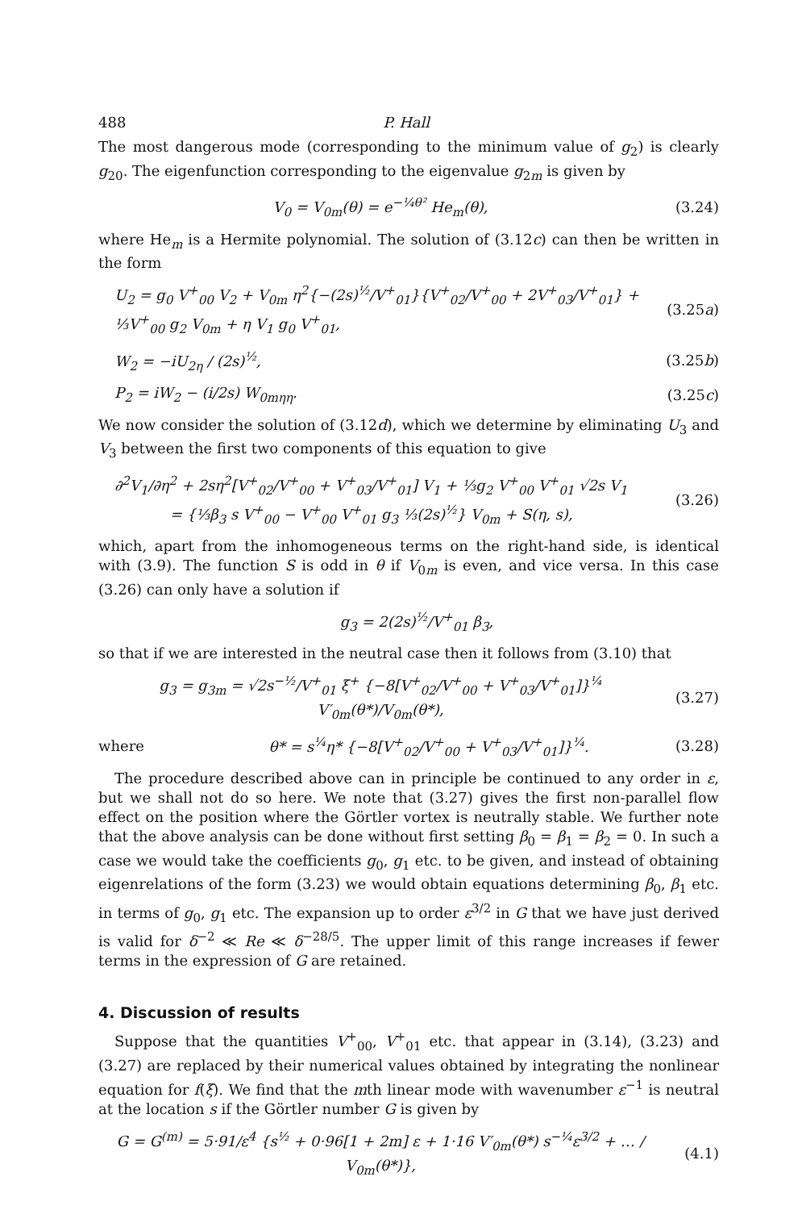488 P. Hall
The most dangerous mode (corresponding to the minimum value of g<sub>2</sub>) is clearly g<sub>20</sub>. The eigenfunction corresponding to the eigenvalue g<sub>2m</sub> is given by
V<sub>0</sub> = V<sub>0m</sub>(θ) = e<sup>−¼θ²</sup> He<sub>m</sub>(θ), (3.24)
where He<sub>m</sub> is a Hermite polynomial. The solution of (3.12c) can then be written in the form
U<sub>2</sub> = g<sub>0</sub> V<sup>+</sup><sub>00</sub> V<sub>2</sub> + V<sub>0m</sub> η<sup>2</sup>{−(2s)<sup>½</sup>/V<sup>+</sup><sub>01</sub>}{V<sup>+</sup><sub>02</sub>/V<sup>+</sup><sub>00</sub> + 2V<sup>+</sup><sub>03</sub>/V<sup>+</sup><sub>01</sub>} + ⅓V<sup>+</sup><sub>00</sub> g<sub>2</sub> V<sub>0m</sub> + η V<sub>1</sub> g<sub>0</sub> V<sup>+</sup><sub>01</sub>, (3.25a)
W<sub>2</sub> = −iU<sub>2η</sub> / (2s)<sup>½</sup>, (3.25b)
P<sub>2</sub> = iW<sub>2</sub> − (i/2s) W<sub>0mηη</sub>. (3.25c)
We now consider the solution of (3.12d), which we determine by eliminating U<sub>3</sub> and V<sub>3</sub> between the first two components of this equation to give
∂<sup>2</sup>V<sub>1</sub>/∂η<sup>2</sup> + 2sη<sup>2</sup>[V<sup>+</sup><sub>02</sub>/V<sup>+</sup><sub>00</sub> + V<sup>+</sup><sub>03</sub>/V<sup>+</sup><sub>01</sub>] V<sub>1</sub> + ⅓g<sub>2</sub> V<sup>+</sup><sub>00</sub> V<sup>+</sup><sub>01</sub> √2s V<sub>1</sub>
= {⅓β<sub>3</sub> s V<sup>+</sup><sub>00</sub> − V<sup>+</sup><sub>00</sub> V<sup>+</sup><sub>01</sub> g<sub>3</sub> ⅓(2s)<sup>½</sup>} V<sub>0m</sub> + S(η, s), (3.26)
which, apart from the inhomogeneous terms on the right-hand side, is identical with (3.9). The function S is odd in θ if V<sub>0m</sub> is even, and vice versa. In this case (3.26) can only have a solution if
g<sub>3</sub> = 2(2s)<sup>½</sup>/V<sup>+</sup><sub>01</sub> β<sub>3</sub>,
so that if we are interested in the neutral case then it follows from (3.10) that
g<sub>3</sub> = g<sub>3m</sub> = √2s<sup>−½</sup>/V<sup>+</sup><sub>01</sub> ξ<sup>+</sup> {−8[V<sup>+</sup><sub>02</sub>/V<sup>+</sup><sub>00</sub> + V<sup>+</sup><sub>03</sub>/V<sup>+</sup><sub>01</sub>]}<sup>¼</sup> V′<sub>0m</sub>(θ*)/V<sub>0m</sub>(θ*), (3.27)
where θ* = s<sup>¼</sup>η* {−8[V<sup>+</sup><sub>02</sub>/V<sup>+</sup><sub>00</sub> + V<sup>+</sup><sub>03</sub>/V<sup>+</sup><sub>01</sub>]}<sup>¼</sup>. (3.28)
The procedure described above can in principle be continued to any order in ε, but we shall not do so here. We note that (3.27) gives the first non-parallel flow effect on the position where the Görtler vortex is neutrally stable. We further note that the above analysis can be done without first setting β<sub>0</sub> = β<sub>1</sub> = β<sub>2</sub> = 0. In such a case we would take the coefficients g<sub>0</sub>, g<sub>1</sub> etc. to be given, and instead of obtaining eigenrelations of the form (3.23) we would obtain equations determining β<sub>0</sub>, β<sub>1</sub> etc. in terms of g<sub>0</sub>, g<sub>1</sub> etc. The expansion up to order ε<sup>3/2</sup> in G that we have just derived is valid for δ<sup>−2</sup> ≪ Re ≪ δ<sup>−28/5</sup>. The upper limit of this range increases if fewer terms in the expression of G are retained.
4. Discussion of results
Suppose that the quantities V<sup>+</sup><sub>00</sub>, V<sup>+</sup><sub>01</sub> etc. that appear in (3.14), (3.23) and (3.27) are replaced by their numerical values obtained by integrating the nonlinear equation for f(ξ). We find that the mth linear mode with wavenumber ε<sup>−1</sup> is neutral at the location s if the Görtler number G is given by
G = G<sup>(m)</sup> = 5·91/ε<sup>4</sup> {s<sup>½</sup> + 0·96[1 + 2m] ε + 1·16 V′<sub>0m</sub>(θ*) s<sup>−¼</sup>ε<sup>3/2</sup> + … / V<sub>0m</sub>(θ*)}, (4.1)